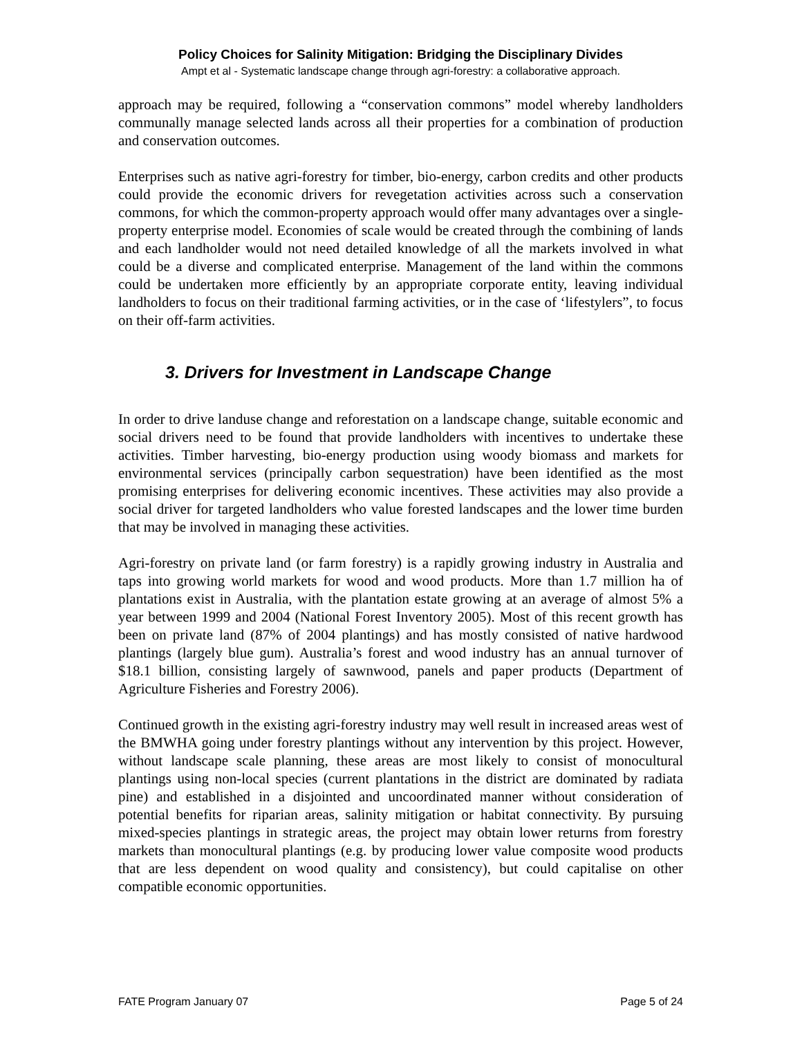Policy Choices for Salinity Mitigation: Bridging the Disciplinary Divides
Ampt et al - Systematic landscape change through agri-forestry: a collaborative approach.
approach may be required, following a “conservation commons” model whereby landholders communally manage selected lands across all their properties for a combination of production and conservation outcomes.
Enterprises such as native agri-forestry for timber, bio-energy, carbon credits and other products could provide the economic drivers for revegetation activities across such a conservation commons, for which the common-property approach would offer many advantages over a single-property enterprise model. Economies of scale would be created through the combining of lands and each landholder would not need detailed knowledge of all the markets involved in what could be a diverse and complicated enterprise. Management of the land within the commons could be undertaken more efficiently by an appropriate corporate entity, leaving individual landholders to focus on their traditional farming activities, or in the case of ‘lifestylers”, to focus on their off-farm activities.
3. Drivers for Investment in Landscape Change
In order to drive landuse change and reforestation on a landscape change, suitable economic and social drivers need to be found that provide landholders with incentives to undertake these activities. Timber harvesting, bio-energy production using woody biomass and markets for environmental services (principally carbon sequestration) have been identified as the most promising enterprises for delivering economic incentives. These activities may also provide a social driver for targeted landholders who value forested landscapes and the lower time burden that may be involved in managing these activities.
Agri-forestry on private land (or farm forestry) is a rapidly growing industry in Australia and taps into growing world markets for wood and wood products. More than 1.7 million ha of plantations exist in Australia, with the plantation estate growing at an average of almost 5% a year between 1999 and 2004 (National Forest Inventory 2005). Most of this recent growth has been on private land (87% of 2004 plantings) and has mostly consisted of native hardwood plantings (largely blue gum). Australia’s forest and wood industry has an annual turnover of $18.1 billion, consisting largely of sawnwood, panels and paper products (Department of Agriculture Fisheries and Forestry 2006).
Continued growth in the existing agri-forestry industry may well result in increased areas west of the BMWHA going under forestry plantings without any intervention by this project. However, without landscape scale planning, these areas are most likely to consist of monocultural plantings using non-local species (current plantations in the district are dominated by radiata pine) and established in a disjointed and uncoordinated manner without consideration of potential benefits for riparian areas, salinity mitigation or habitat connectivity. By pursuing mixed-species plantings in strategic areas, the project may obtain lower returns from forestry markets than monocultural plantings (e.g. by producing lower value composite wood products that are less dependent on wood quality and consistency), but could capitalise on other compatible economic opportunities.
FATE Program January 07 Page 5 of 24